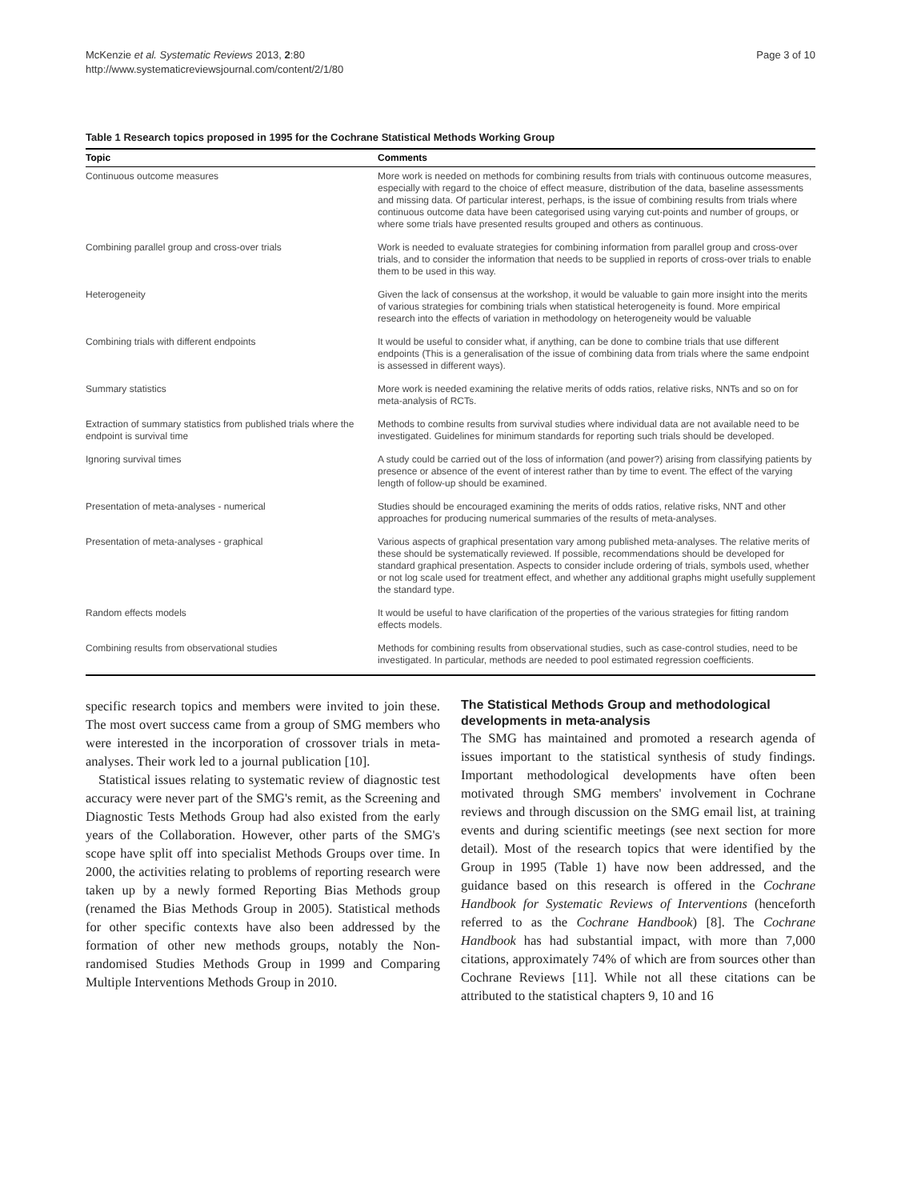McKenzie et al. Systematic Reviews 2013, 2:80
http://www.systematicreviewsjournal.com/content/2/1/80
Page 3 of 10
Table 1 Research topics proposed in 1995 for the Cochrane Statistical Methods Working Group
| Topic | Comments |
| --- | --- |
| Continuous outcome measures | More work is needed on methods for combining results from trials with continuous outcome measures, especially with regard to the choice of effect measure, distribution of the data, baseline assessments and missing data. Of particular interest, perhaps, is the issue of combining results from trials where continuous outcome data have been categorised using varying cut-points and number of groups, or where some trials have presented results grouped and others as continuous. |
| Combining parallel group and cross-over trials | Work is needed to evaluate strategies for combining information from parallel group and cross-over trials, and to consider the information that needs to be supplied in reports of cross-over trials to enable them to be used in this way. |
| Heterogeneity | Given the lack of consensus at the workshop, it would be valuable to gain more insight into the merits of various strategies for combining trials when statistical heterogeneity is found. More empirical research into the effects of variation in methodology on heterogeneity would be valuable |
| Combining trials with different endpoints | It would be useful to consider what, if anything, can be done to combine trials that use different endpoints (This is a generalisation of the issue of combining data from trials where the same endpoint is assessed in different ways). |
| Summary statistics | More work is needed examining the relative merits of odds ratios, relative risks, NNTs and so on for meta-analysis of RCTs. |
| Extraction of summary statistics from published trials where the endpoint is survival time | Methods to combine results from survival studies where individual data are not available need to be investigated. Guidelines for minimum standards for reporting such trials should be developed. |
| Ignoring survival times | A study could be carried out of the loss of information (and power?) arising from classifying patients by presence or absence of the event of interest rather than by time to event. The effect of the varying length of follow-up should be examined. |
| Presentation of meta-analyses - numerical | Studies should be encouraged examining the merits of odds ratios, relative risks, NNT and other approaches for producing numerical summaries of the results of meta-analyses. |
| Presentation of meta-analyses - graphical | Various aspects of graphical presentation vary among published meta-analyses. The relative merits of these should be systematically reviewed. If possible, recommendations should be developed for standard graphical presentation. Aspects to consider include ordering of trials, symbols used, whether or not log scale used for treatment effect, and whether any additional graphs might usefully supplement the standard type. |
| Random effects models | It would be useful to have clarification of the properties of the various strategies for fitting random effects models. |
| Combining results from observational studies | Methods for combining results from observational studies, such as case-control studies, need to be investigated. In particular, methods are needed to pool estimated regression coefficients. |
specific research topics and members were invited to join these. The most overt success came from a group of SMG members who were interested in the incorporation of crossover trials in meta-analyses. Their work led to a journal publication [10].
Statistical issues relating to systematic review of diagnostic test accuracy were never part of the SMG's remit, as the Screening and Diagnostic Tests Methods Group had also existed from the early years of the Collaboration. However, other parts of the SMG's scope have split off into specialist Methods Groups over time. In 2000, the activities relating to problems of reporting research were taken up by a newly formed Reporting Bias Methods group (renamed the Bias Methods Group in 2005). Statistical methods for other specific contexts have also been addressed by the formation of other new methods groups, notably the Non-randomised Studies Methods Group in 1999 and Comparing Multiple Interventions Methods Group in 2010.
The Statistical Methods Group and methodological developments in meta-analysis
The SMG has maintained and promoted a research agenda of issues important to the statistical synthesis of study findings. Important methodological developments have often been motivated through SMG members' involvement in Cochrane reviews and through discussion on the SMG email list, at training events and during scientific meetings (see next section for more detail). Most of the research topics that were identified by the Group in 1995 (Table 1) have now been addressed, and the guidance based on this research is offered in the Cochrane Handbook for Systematic Reviews of Interventions (henceforth referred to as the Cochrane Handbook) [8]. The Cochrane Handbook has had substantial impact, with more than 7,000 citations, approximately 74% of which are from sources other than Cochrane Reviews [11]. While not all these citations can be attributed to the statistical chapters 9, 10 and 16